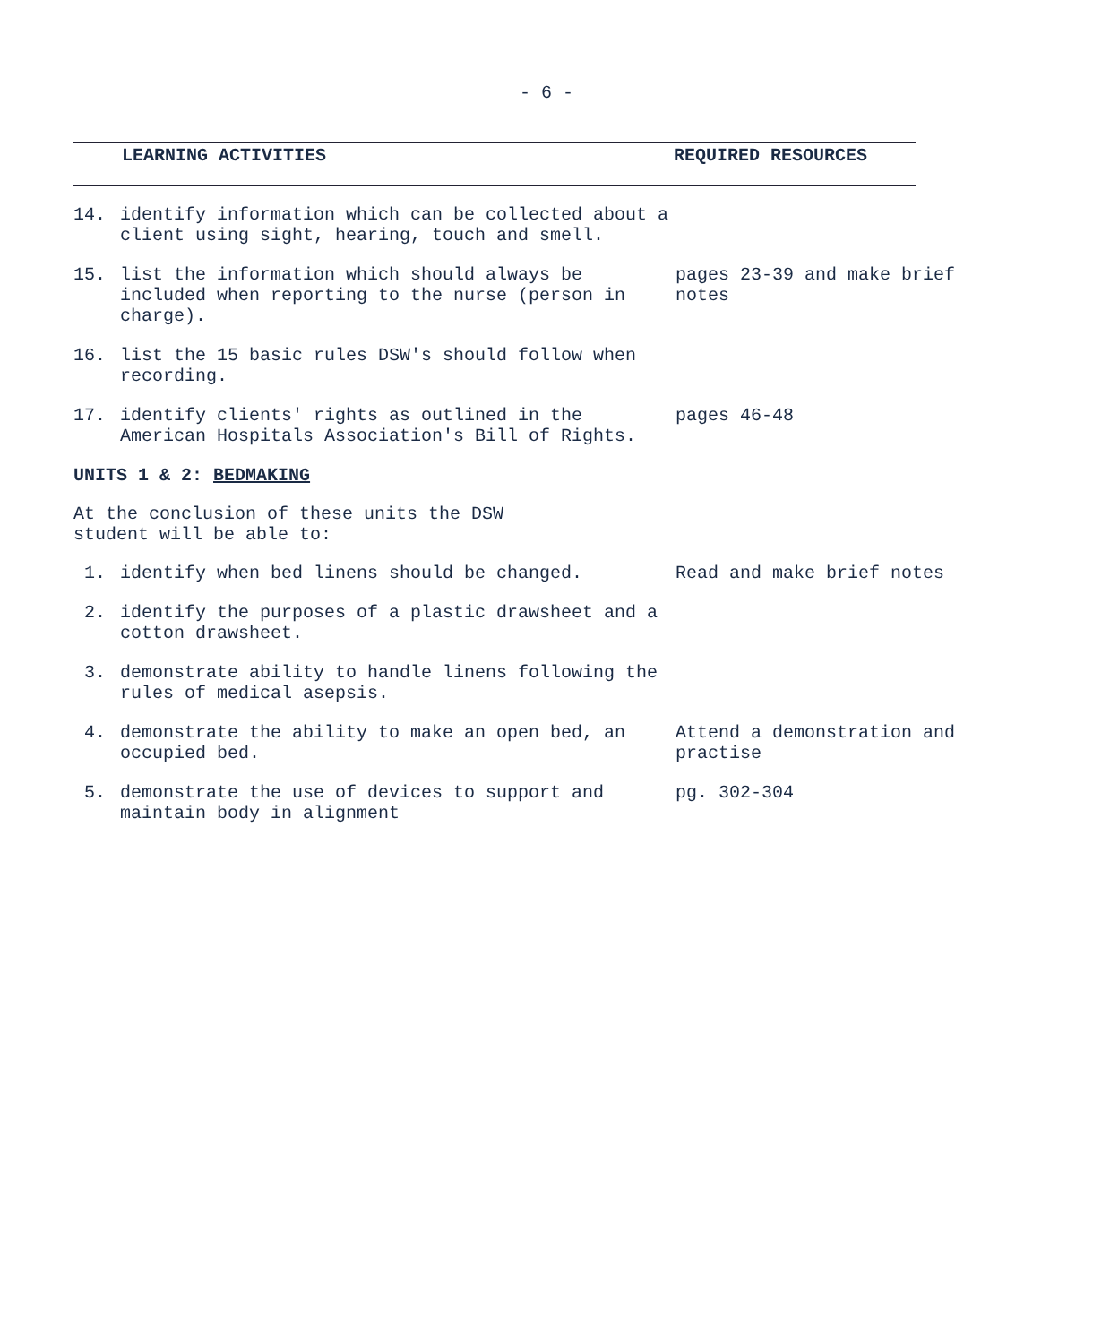- 6 -
LEARNING ACTIVITIES REQUIRED RESOURCES
| 14. | identify information which can be collected about a client using sight, hearing, touch and smell. | |
| 15. | list the information which should always be included when reporting to the nurse (person in charge). | pages 23-39 and make brief notes |
| 16. | list the 15 basic rules DSW's should follow when recording. | |
| 17. | identify clients' rights as outlined in the American Hospitals Association's Bill of Rights. | pages 46-48 |
UNITS 1 & 2: BEDMAKING
At the conclusion of these units the DSW
student will be able to:
| 1. | identify when bed linens should be changed. | Read and make brief notes |
| 2. | identify the purposes of a plastic drawsheet and a cotton drawsheet. | |
| 3. | demonstrate ability to handle linens following the rules of medical asepsis. | |
| 4. | demonstrate the ability to make an open bed, an occupied bed. | Attend a demonstration and practise |
| 5. | demonstrate the use of devices to support and maintain body in alignment | pg. 302-304 |